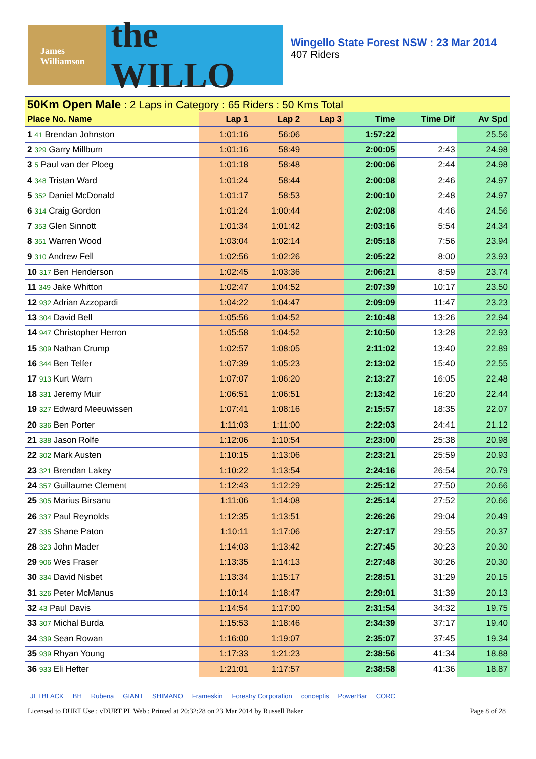James Williamson
the WILLO
Wingello State Forest NSW : 23 Mar 2014
407 Riders
| 50Km Open Male : 2 Laps in Category : 65 Riders : 50 Kms Total | | | | | | |
| Place No. Name | Lap 1 | Lap 2 | Lap 3 | Time | Time Dif | Av Spd |
| 1 41 Brendan Johnston | 1:01:16 | 56:06 | | 1:57:22 | | 25.56 |
| 2 329 Garry Millburn | 1:01:16 | 58:49 | | 2:00:05 | 2:43 | 24.98 |
| 3 5 Paul van der Ploeg | 1:01:18 | 58:48 | | 2:00:06 | 2:44 | 24.98 |
| 4 348 Tristan Ward | 1:01:24 | 58:44 | | 2:00:08 | 2:46 | 24.97 |
| 5 352 Daniel McDonald | 1:01:17 | 58:53 | | 2:00:10 | 2:48 | 24.97 |
| 6 314 Craig Gordon | 1:01:24 | 1:00:44 | | 2:02:08 | 4:46 | 24.56 |
| 7 353 Glen Sinnott | 1:01:34 | 1:01:42 | | 2:03:16 | 5:54 | 24.34 |
| 8 351 Warren Wood | 1:03:04 | 1:02:14 | | 2:05:18 | 7:56 | 23.94 |
| 9 310 Andrew Fell | 1:02:56 | 1:02:26 | | 2:05:22 | 8:00 | 23.93 |
| 10 317 Ben Henderson | 1:02:45 | 1:03:36 | | 2:06:21 | 8:59 | 23.74 |
| 11 349 Jake Whitton | 1:02:47 | 1:04:52 | | 2:07:39 | 10:17 | 23.50 |
| 12 932 Adrian Azzopardi | 1:04:22 | 1:04:47 | | 2:09:09 | 11:47 | 23.23 |
| 13 304 David Bell | 1:05:56 | 1:04:52 | | 2:10:48 | 13:26 | 22.94 |
| 14 947 Christopher Herron | 1:05:58 | 1:04:52 | | 2:10:50 | 13:28 | 22.93 |
| 15 309 Nathan Crump | 1:02:57 | 1:08:05 | | 2:11:02 | 13:40 | 22.89 |
| 16 344 Ben Telfer | 1:07:39 | 1:05:23 | | 2:13:02 | 15:40 | 22.55 |
| 17 913 Kurt Warn | 1:07:07 | 1:06:20 | | 2:13:27 | 16:05 | 22.48 |
| 18 331 Jeremy Muir | 1:06:51 | 1:06:51 | | 2:13:42 | 16:20 | 22.44 |
| 19 327 Edward Meeuwissen | 1:07:41 | 1:08:16 | | 2:15:57 | 18:35 | 22.07 |
| 20 336 Ben Porter | 1:11:03 | 1:11:00 | | 2:22:03 | 24:41 | 21.12 |
| 21 338 Jason Rolfe | 1:12:06 | 1:10:54 | | 2:23:00 | 25:38 | 20.98 |
| 22 302 Mark Austen | 1:10:15 | 1:13:06 | | 2:23:21 | 25:59 | 20.93 |
| 23 321 Brendan Lakey | 1:10:22 | 1:13:54 | | 2:24:16 | 26:54 | 20.79 |
| 24 357 Guillaume Clement | 1:12:43 | 1:12:29 | | 2:25:12 | 27:50 | 20.66 |
| 25 305 Marius Birsanu | 1:11:06 | 1:14:08 | | 2:25:14 | 27:52 | 20.66 |
| 26 337 Paul Reynolds | 1:12:35 | 1:13:51 | | 2:26:26 | 29:04 | 20.49 |
| 27 335 Shane Paton | 1:10:11 | 1:17:06 | | 2:27:17 | 29:55 | 20.37 |
| 28 323 John Mader | 1:14:03 | 1:13:42 | | 2:27:45 | 30:23 | 20.30 |
| 29 906 Wes Fraser | 1:13:35 | 1:14:13 | | 2:27:48 | 30:26 | 20.30 |
| 30 334 David Nisbet | 1:13:34 | 1:15:17 | | 2:28:51 | 31:29 | 20.15 |
| 31 326 Peter McManus | 1:10:14 | 1:18:47 | | 2:29:01 | 31:39 | 20.13 |
| 32 43 Paul Davis | 1:14:54 | 1:17:00 | | 2:31:54 | 34:32 | 19.75 |
| 33 307 Michal Burda | 1:15:53 | 1:18:46 | | 2:34:39 | 37:17 | 19.40 |
| 34 339 Sean Rowan | 1:16:00 | 1:19:07 | | 2:35:07 | 37:45 | 19.34 |
| 35 939 Rhyan Young | 1:17:33 | 1:21:23 | | 2:38:56 | 41:34 | 18.88 |
| 36 933 Eli Hefter | 1:21:01 | 1:17:57 | | 2:38:58 | 41:36 | 18.87 |
JETBLACK BH Rubena GIANT SHIMANO Frameskin Forestry Corporation conceptis PowerBar CORC
Licensed to DURT Use : vDURT PL Web : Printed at 20:32:28 on 23 Mar 2014 by Russell Baker Page 8 of 28